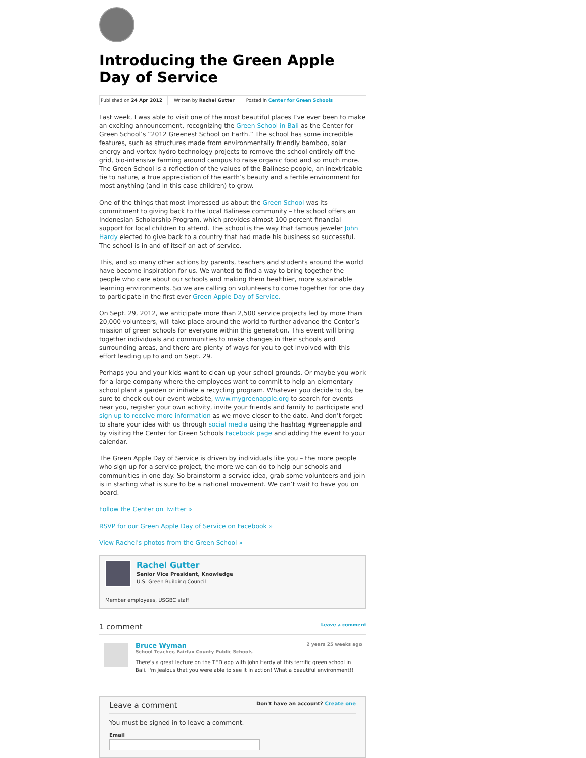Introducing the Green Apple Day of Service
Published on 24 Apr 2012 Written by Rachel Gutter Posted in Center for Green Schools
Last week, I was able to visit one of the most beautiful places I’ve ever been to make an exciting announcement, recognizing the Green School in Bali as the Center for Green School’s “2012 Greenest School on Earth.” The school has some incredible features, such as structures made from environmentally friendly bamboo, solar energy and vortex hydro technology projects to remove the school entirely off the grid, bio-intensive farming around campus to raise organic food and so much more. The Green School is a reflection of the values of the Balinese people, an inextricable tie to nature, a true appreciation of the earth’s beauty and a fertile environment for most anything (and in this case children) to grow.
One of the things that most impressed us about the Green School was its commitment to giving back to the local Balinese community – the school offers an Indonesian Scholarship Program, which provides almost 100 percent financial support for local children to attend. The school is the way that famous jeweler John Hardy elected to give back to a country that had made his business so successful. The school is in and of itself an act of service.
This, and so many other actions by parents, teachers and students around the world have become inspiration for us. We wanted to find a way to bring together the people who care about our schools and making them healthier, more sustainable learning environments. So we are calling on volunteers to come together for one day to participate in the first ever Green Apple Day of Service.
On Sept. 29, 2012, we anticipate more than 2,500 service projects led by more than 20,000 volunteers, will take place around the world to further advance the Center’s mission of green schools for everyone within this generation. This event will bring together individuals and communities to make changes in their schools and surrounding areas, and there are plenty of ways for you to get involved with this effort leading up to and on Sept. 29.
Perhaps you and your kids want to clean up your school grounds. Or maybe you work for a large company where the employees want to commit to help an elementary school plant a garden or initiate a recycling program. Whatever you decide to do, be sure to check out our event website, www.mygreenapple.org to search for events near you, register your own activity, invite your friends and family to participate and sign up to receive more information as we move closer to the date. And don’t forget to share your idea with us through social media using the hashtag #greenapple and by visiting the Center for Green Schools Facebook page and adding the event to your calendar.
The Green Apple Day of Service is driven by individuals like you – the more people who sign up for a service project, the more we can do to help our schools and communities in one day. So brainstorm a service idea, grab some volunteers and join is in starting what is sure to be a national movement. We can’t wait to have you on board.
Follow the Center on Twitter »
RSVP for our Green Apple Day of Service on Facebook »
View Rachel's photos from the Green School »
Rachel Gutter
Senior Vice President, Knowledge
U.S. Green Building Council
Member employees, USGBC staff
1 comment Leave a comment
Bruce Wyman 2 years 25 weeks ago
School Teacher, Fairfax County Public Schools
There's a great lecture on the TED app with John Hardy at this terrific green school in Bali. I'm jealous that you were able to see it in action! What a beautiful environment!!
Leave a comment Don't have an account? Create one
You must be signed in to leave a comment.
Email